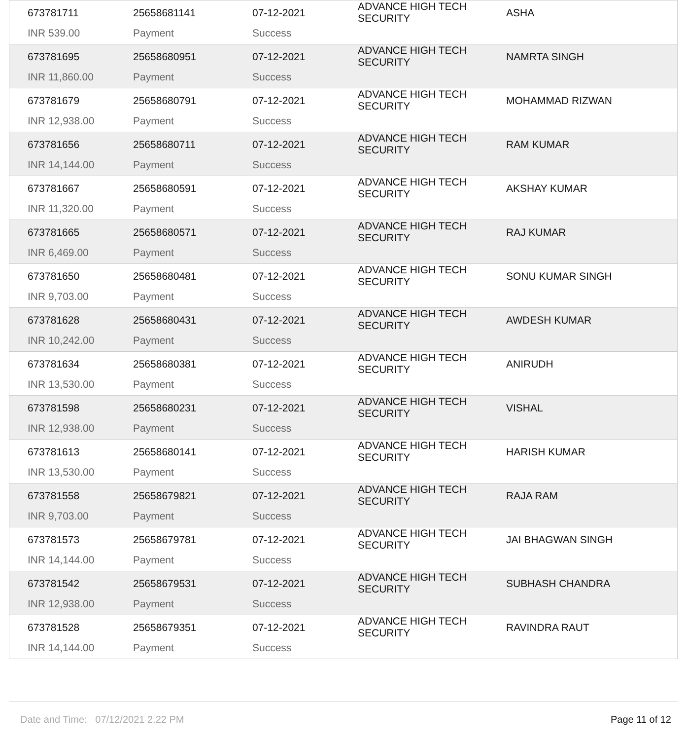| 673781711 INR 539.00 | 25658681141 Payment | 07-12-2021 Success | ADVANCE HIGH TECH SECURITY | ASHA |
| 673781695 INR 11,860.00 | 25658680951 Payment | 07-12-2021 Success | ADVANCE HIGH TECH SECURITY | NAMRTA SINGH |
| 673781679 INR 12,938.00 | 25658680791 Payment | 07-12-2021 Success | ADVANCE HIGH TECH SECURITY | MOHAMMAD RIZWAN |
| 673781656 INR 14,144.00 | 25658680711 Payment | 07-12-2021 Success | ADVANCE HIGH TECH SECURITY | RAM KUMAR |
| 673781667 INR 11,320.00 | 25658680591 Payment | 07-12-2021 Success | ADVANCE HIGH TECH SECURITY | AKSHAY KUMAR |
| 673781665 INR 6,469.00 | 25658680571 Payment | 07-12-2021 Success | ADVANCE HIGH TECH SECURITY | RAJ KUMAR |
| 673781650 INR 9,703.00 | 25658680481 Payment | 07-12-2021 Success | ADVANCE HIGH TECH SECURITY | SONU KUMAR SINGH |
| 673781628 INR 10,242.00 | 25658680431 Payment | 07-12-2021 Success | ADVANCE HIGH TECH SECURITY | AWDESH KUMAR |
| 673781634 INR 13,530.00 | 25658680381 Payment | 07-12-2021 Success | ADVANCE HIGH TECH SECURITY | ANIRUDH |
| 673781598 INR 12,938.00 | 25658680231 Payment | 07-12-2021 Success | ADVANCE HIGH TECH SECURITY | VISHAL |
| 673781613 INR 13,530.00 | 25658680141 Payment | 07-12-2021 Success | ADVANCE HIGH TECH SECURITY | HARISH KUMAR |
| 673781558 INR 9,703.00 | 25658679821 Payment | 07-12-2021 Success | ADVANCE HIGH TECH SECURITY | RAJA RAM |
| 673781573 INR 14,144.00 | 25658679781 Payment | 07-12-2021 Success | ADVANCE HIGH TECH SECURITY | JAI BHAGWAN SINGH |
| 673781542 INR 12,938.00 | 25658679531 Payment | 07-12-2021 Success | ADVANCE HIGH TECH SECURITY | SUBHASH CHANDRA |
| 673781528 INR 14,144.00 | 25658679351 Payment | 07-12-2021 Success | ADVANCE HIGH TECH SECURITY | RAVINDRA RAUT |
Date and Time: 07/12/2021 2.22 PM Page 11 of 12